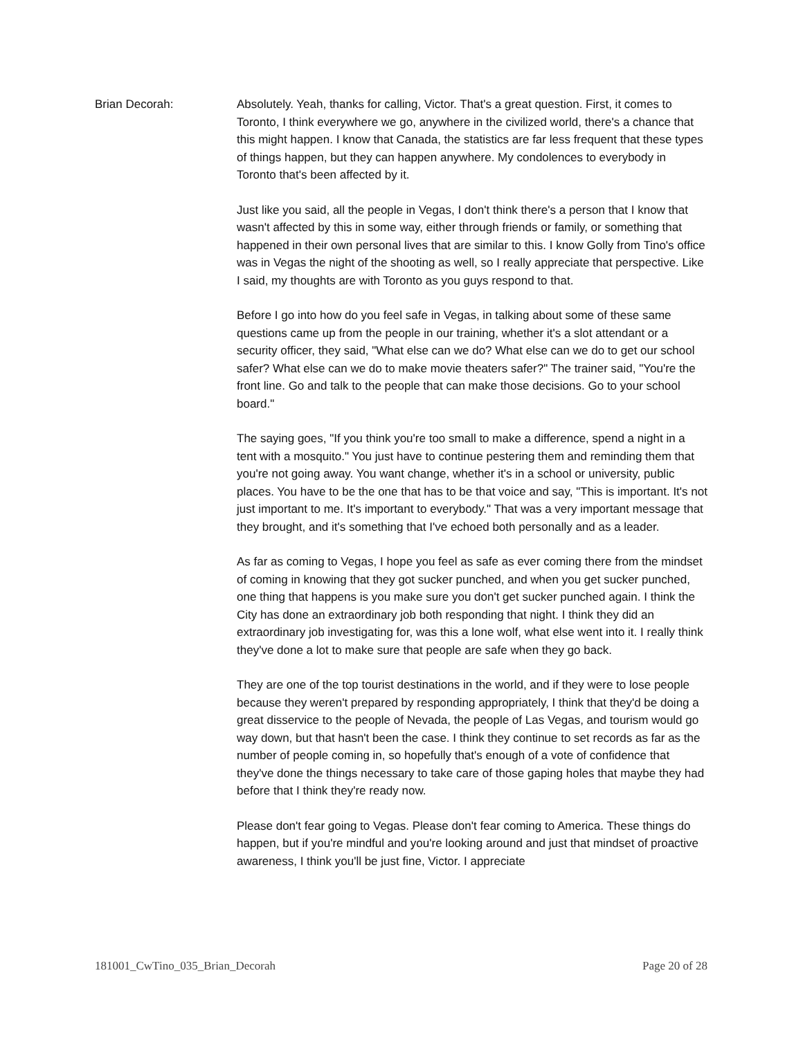Brian Decorah: Absolutely. Yeah, thanks for calling, Victor. That's a great question. First, it comes to Toronto, I think everywhere we go, anywhere in the civilized world, there's a chance that this might happen. I know that Canada, the statistics are far less frequent that these types of things happen, but they can happen anywhere. My condolences to everybody in Toronto that's been affected by it.
Just like you said, all the people in Vegas, I don't think there's a person that I know that wasn't affected by this in some way, either through friends or family, or something that happened in their own personal lives that are similar to this. I know Golly from Tino's office was in Vegas the night of the shooting as well, so I really appreciate that perspective. Like I said, my thoughts are with Toronto as you guys respond to that.
Before I go into how do you feel safe in Vegas, in talking about some of these same questions came up from the people in our training, whether it's a slot attendant or a security officer, they said, "What else can we do? What else can we do to get our school safer? What else can we do to make movie theaters safer?" The trainer said, "You're the front line. Go and talk to the people that can make those decisions. Go to your school board."
The saying goes, "If you think you're too small to make a difference, spend a night in a tent with a mosquito." You just have to continue pestering them and reminding them that you're not going away. You want change, whether it's in a school or university, public places. You have to be the one that has to be that voice and say, "This is important. It's not just important to me. It's important to everybody." That was a very important message that they brought, and it's something that I've echoed both personally and as a leader.
As far as coming to Vegas, I hope you feel as safe as ever coming there from the mindset of coming in knowing that they got sucker punched, and when you get sucker punched, one thing that happens is you make sure you don't get sucker punched again. I think the City has done an extraordinary job both responding that night. I think they did an extraordinary job investigating for, was this a lone wolf, what else went into it. I really think they've done a lot to make sure that people are safe when they go back.
They are one of the top tourist destinations in the world, and if they were to lose people because they weren't prepared by responding appropriately, I think that they'd be doing a great disservice to the people of Nevada, the people of Las Vegas, and tourism would go way down, but that hasn't been the case. I think they continue to set records as far as the number of people coming in, so hopefully that's enough of a vote of confidence that they've done the things necessary to take care of those gaping holes that maybe they had before that I think they're ready now.
Please don't fear going to Vegas. Please don't fear coming to America. These things do happen, but if you're mindful and you're looking around and just that mindset of proactive awareness, I think you'll be just fine, Victor. I appreciate
181001_CwTino_035_Brian_Decorah Page 20 of 28